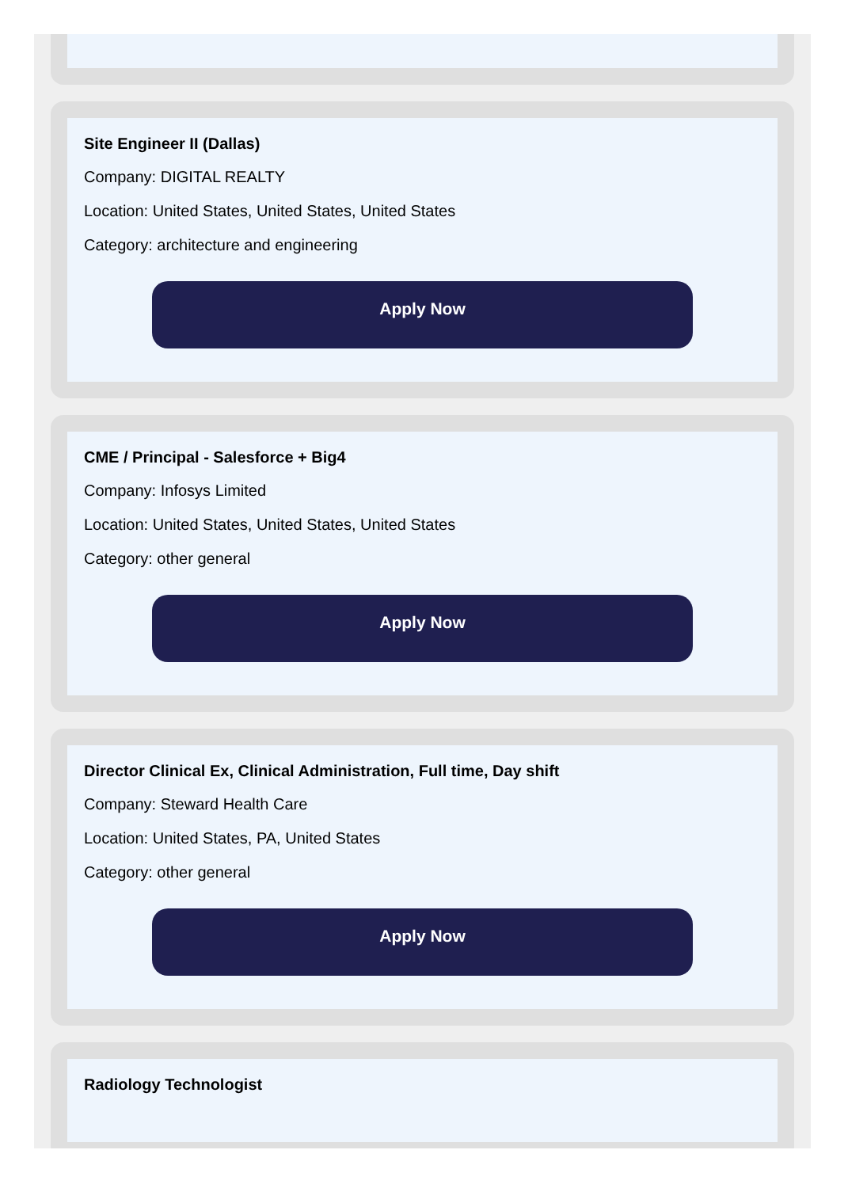Site Engineer II (Dallas)
Company: DIGITAL REALTY
Location: United States, United States, United States
Category: architecture and engineering
Apply Now
CME / Principal - Salesforce + Big4
Company: Infosys Limited
Location: United States, United States, United States
Category: other general
Apply Now
Director Clinical Ex, Clinical Administration, Full time, Day shift
Company: Steward Health Care
Location: United States, PA, United States
Category: other general
Apply Now
Radiology Technologist